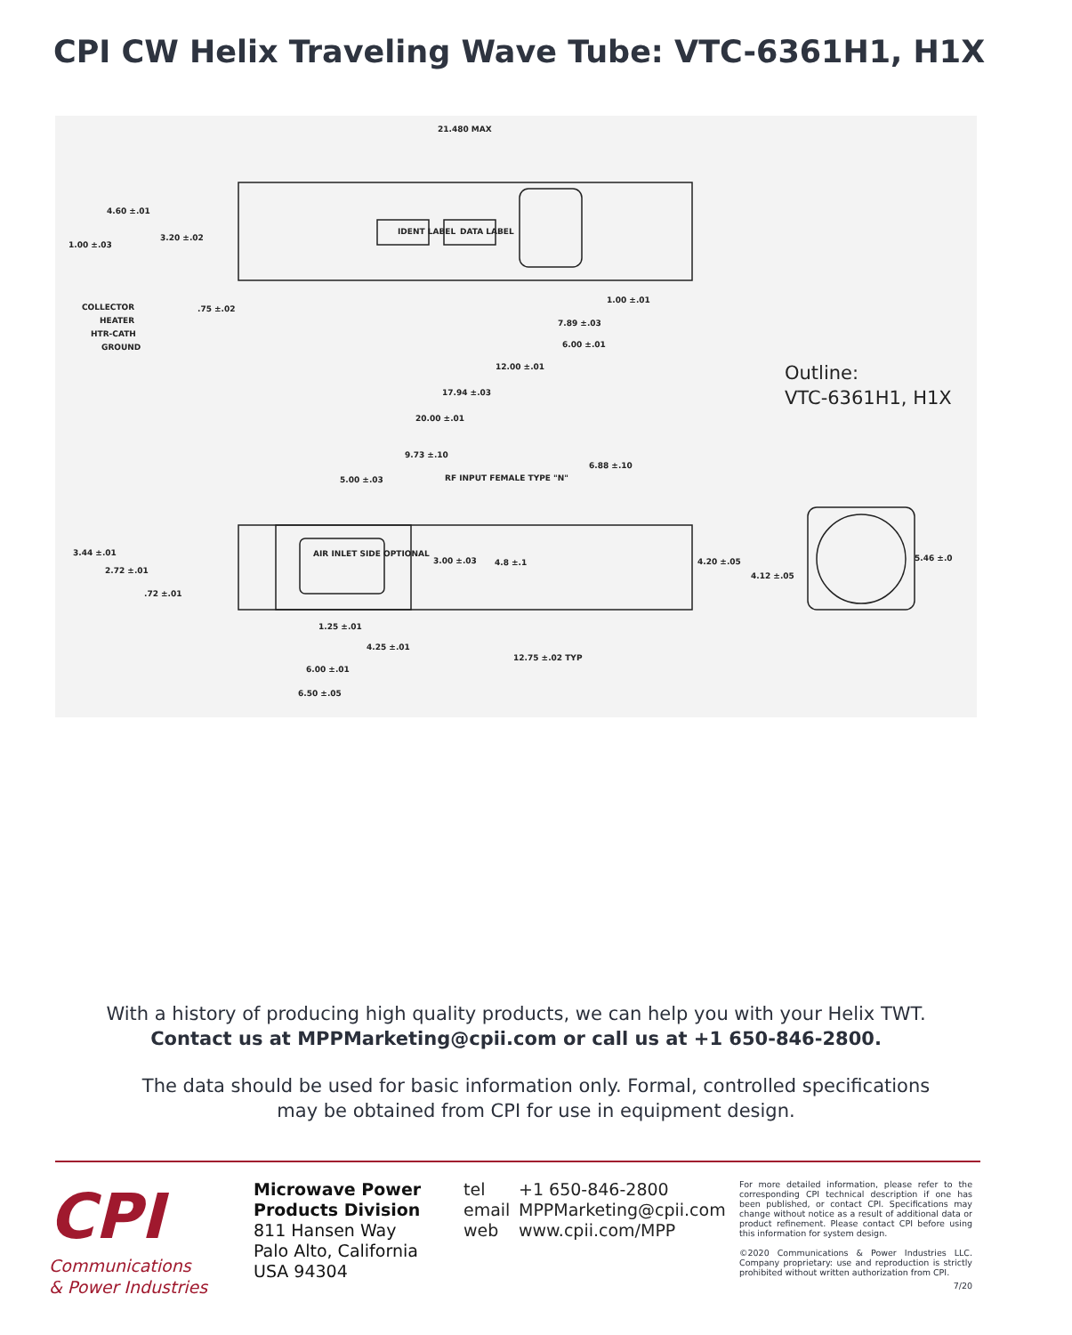CPI CW Helix Traveling Wave Tube: VTC-6361H1, H1X
21.480 MAX
4.60 ±.01
1.00 ±.03
3.20 ±.02
COLLECTOR
HEATER
HTR-CATH
GROUND
.75 ±.02
IDENT LABEL
DATA LABEL
1.00 ±.01
7.89 ±.03
6.00 ±.01
12.00 ±.01
17.94 ±.03
20.00 ±.01
9.73 ±.10
6.88 ±.10
5.00 ±.03
RF INPUT FEMALE TYPE "N"
AIR INLET SIDE OPTIONAL
3.44 ±.01
2.72 ±.01
.72 ±.01
3.00 ±.03
4.8 ±.1
4.20 ±.05
4.12 ±.05
5.46 ±.0
1.25 ±.01
4.25 ±.01
6.00 ±.01
12.75 ±.02 TYP
6.50 ±.05
Outline:
VTC-6361H1, H1X
With a history of producing high quality products, we can help you with your Helix TWT.
Contact us at MPPMarketing@cpii.com or call us at +1 650-846-2800.
The data should be used for basic information only. Formal, controlled specifications
may be obtained from CPI for use in equipment design.
CPI
Communications
& Power Industries
Microwave Power
Products Division
811 Hansen Way
Palo Alto, California
USA 94304
tel +1 650-846-2800
email MPPMarketing@cpii.com
web www.cpii.com/MPP
For more detailed information, please refer to the corresponding CPI technical description if one has been published, or contact CPI. Specifications may change without notice as a result of additional data or product refinement. Please contact CPI before using this information for system design.
©2020 Communications & Power Industries LLC. Company proprietary: use and reproduction is strictly prohibited without written authorization from CPI.
7/20